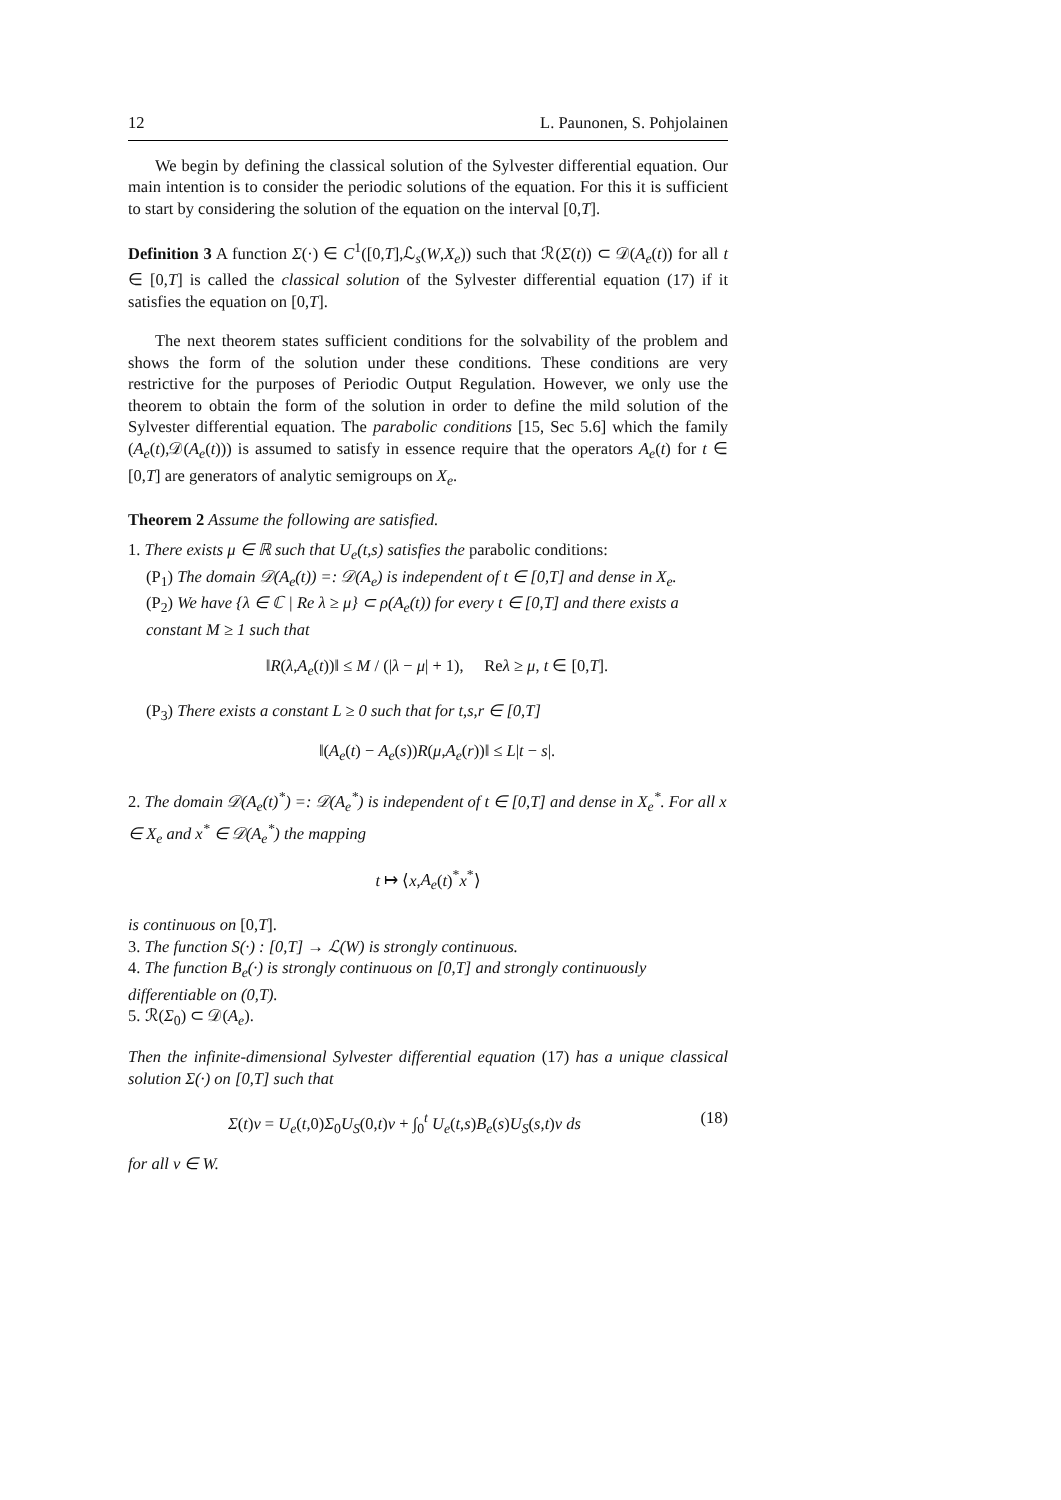12 L. Paunonen, S. Pohjolainen
We begin by defining the classical solution of the Sylvester differential equation. Our main intention is to consider the periodic solutions of the equation. For this it is sufficient to start by considering the solution of the equation on the interval [0,T].
Definition 3 A function Σ(·) ∈ C<sup>1</sup>([0,T],ℒ<sub>s</sub>(W,X<sub>e</sub>)) such that ℛ(Σ(t)) ⊂ 𝒟(A<sub>e</sub>(t)) for all t ∈ [0,T] is called the classical solution of the Sylvester differential equation (17) if it satisfies the equation on [0,T].
The next theorem states sufficient conditions for the solvability of the problem and shows the form of the solution under these conditions. These conditions are very restrictive for the purposes of Periodic Output Regulation. However, we only use the theorem to obtain the form of the solution in order to define the mild solution of the Sylvester differential equation. The parabolic conditions [15, Sec 5.6] which the family (A<sub>e</sub>(t),𝒟(A<sub>e</sub>(t))) is assumed to satisfy in essence require that the operators A<sub>e</sub>(t) for t ∈ [0,T] are generators of analytic semigroups on X<sub>e</sub>.
Theorem 2 Assume the following are satisfied.
1. There exists μ ∈ ℝ such that U<sub>e</sub>(t,s) satisfies the parabolic conditions:
(P<sub>1</sub>) The domain 𝒟(A<sub>e</sub>(t)) =: 𝒟(A<sub>e</sub>) is independent of t ∈ [0,T] and dense in X<sub>e</sub>.
(P<sub>2</sub>) We have {λ ∈ ℂ | Re λ ≥ μ} ⊂ ρ(A<sub>e</sub>(t)) for every t ∈ [0,T] and there exists a constant M ≥ 1 such that
‖R(λ,A<sub>e</sub>(t))‖ ≤ M / (|λ − μ| + 1), Reλ ≥ μ, t ∈ [0,T].
(P<sub>3</sub>) There exists a constant L ≥ 0 such that for t,s,r ∈ [0,T]
‖(A<sub>e</sub>(t) − A<sub>e</sub>(s))R(μ,A<sub>e</sub>(r))‖ ≤ L|t − s|.
2. The domain 𝒟(A<sub>e</sub>(t)<sup>*</sup>) =: 𝒟(A<sub>e</sub><sup>*</sup>) is independent of t ∈ [0,T] and dense in X<sub>e</sub><sup>*</sup>. For all x ∈ X<sub>e</sub> and x<sup>*</sup> ∈ 𝒟(A<sub>e</sub><sup>*</sup>) the mapping
t ↦ ⟨x,A<sub>e</sub>(t)<sup>*</sup>x<sup>*</sup>⟩
is continuous on [0,T].
3. The function S(·) : [0,T] → ℒ(W) is strongly continuous.
4. The function B<sub>e</sub>(·) is strongly continuous on [0,T] and strongly continuously differentiable on (0,T).
5. ℛ(Σ<sub>0</sub>) ⊂ 𝒟(A<sub>e</sub>).
Then the infinite-dimensional Sylvester differential equation (17) has a unique classical solution Σ(·) on [0,T] such that
Σ(t)v = U<sub>e</sub>(t,0)Σ<sub>0</sub>U<sub>S</sub>(0,t)v + ∫<sub>0</sub><sup>t</sup> U<sub>e</sub>(t,s)B<sub>e</sub>(s)U<sub>S</sub>(s,t)v ds (18)
for all v ∈ W.